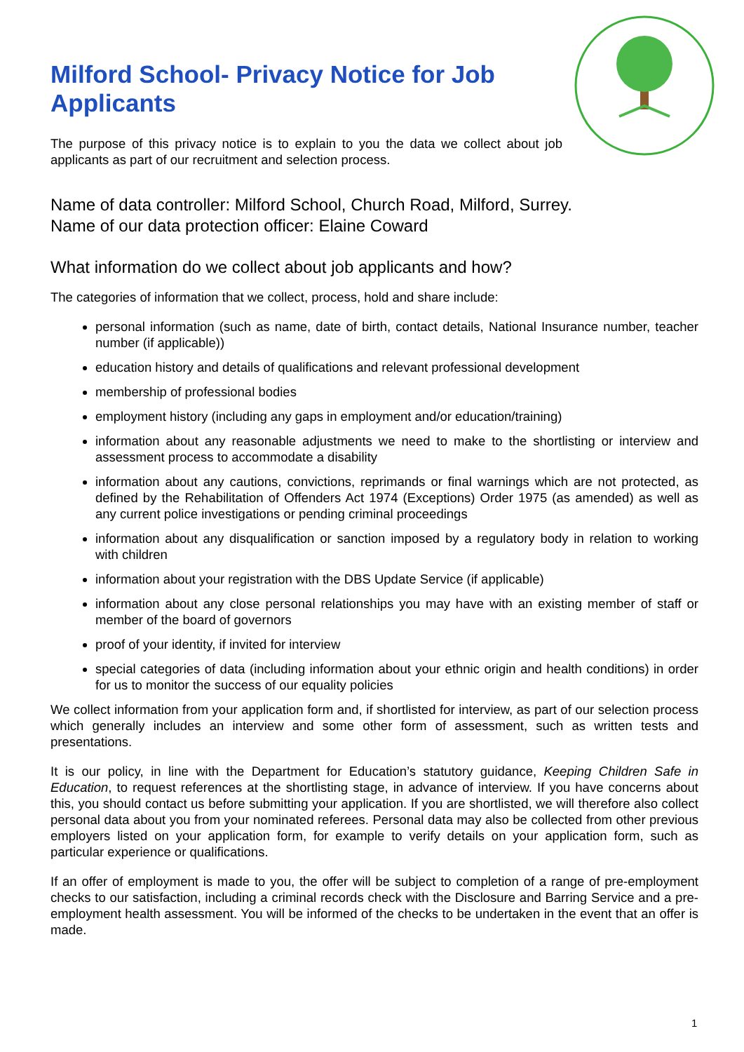Milford School- Privacy Notice for Job Applicants
The purpose of this privacy notice is to explain to you the data we collect about job applicants as part of our recruitment and selection process.
Name of data controller: Milford School, Church Road, Milford, Surrey.
Name of our data protection officer: Elaine Coward
What information do we collect about job applicants and how?
The categories of information that we collect, process, hold and share include:
personal information (such as name, date of birth, contact details, National Insurance number, teacher number (if applicable))
education history and details of qualifications and relevant professional development
membership of professional bodies
employment history (including any gaps in employment and/or education/training)
information about any reasonable adjustments we need to make to the shortlisting or interview and assessment process to accommodate a disability
information about any cautions, convictions, reprimands or final warnings which are not protected, as defined by the Rehabilitation of Offenders Act 1974 (Exceptions) Order 1975 (as amended) as well as any current police investigations or pending criminal proceedings
information about any disqualification or sanction imposed by a regulatory body in relation to working with children
information about your registration with the DBS Update Service (if applicable)
information about any close personal relationships you may have with an existing member of staff or member of the board of governors
proof of your identity, if invited for interview
special categories of data (including information about your ethnic origin and health conditions) in order for us to monitor the success of our equality policies
We collect information from your application form and, if shortlisted for interview, as part of our selection process which generally includes an interview and some other form of assessment, such as written tests and presentations.
It is our policy, in line with the Department for Education’s statutory guidance, Keeping Children Safe in Education, to request references at the shortlisting stage, in advance of interview. If you have concerns about this, you should contact us before submitting your application. If you are shortlisted, we will therefore also collect personal data about you from your nominated referees. Personal data may also be collected from other previous employers listed on your application form, for example to verify details on your application form, such as particular experience or qualifications.
If an offer of employment is made to you, the offer will be subject to completion of a range of pre-employment checks to our satisfaction, including a criminal records check with the Disclosure and Barring Service and a pre-employment health assessment. You will be informed of the checks to be undertaken in the event that an offer is made.
1